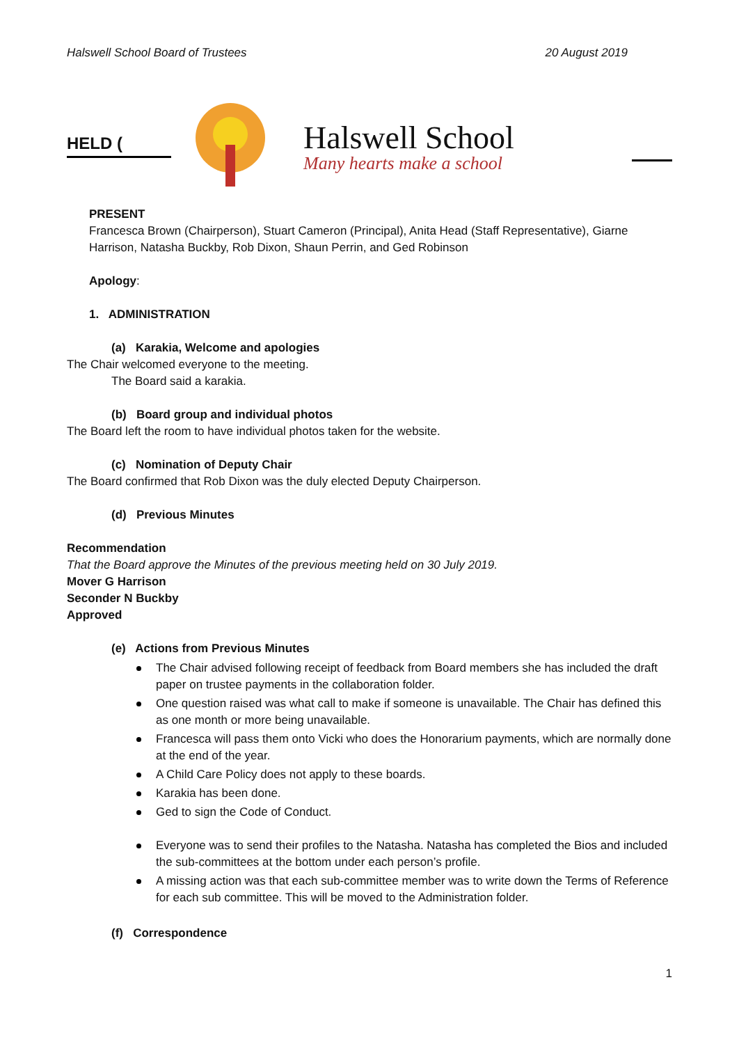Halswell School Board of Trustees 20 August 2019
HELD (
Halswell School
Many hearts make a school
PRESENT
Francesca Brown (Chairperson), Stuart Cameron (Principal), Anita Head (Staff Representative), Giarne Harrison, Natasha Buckby, Rob Dixon, Shaun Perrin, and Ged Robinson
Apology:
1. ADMINISTRATION
(a) Karakia, Welcome and apologies
The Chair welcomed everyone to the meeting.
The Board said a karakia.
(b) Board group and individual photos
The Board left the room to have individual photos taken for the website.
(c) Nomination of Deputy Chair
The Board confirmed that Rob Dixon was the duly elected Deputy Chairperson.
(d) Previous Minutes
Recommendation
That the Board approve the Minutes of the previous meeting held on 30 July 2019.
Mover G Harrison
Seconder N Buckby
Approved
(e) Actions from Previous Minutes
The Chair advised following receipt of feedback from Board members she has included the draft paper on trustee payments in the collaboration folder.
One question raised was what call to make if someone is unavailable. The Chair has defined this as one month or more being unavailable.
Francesca will pass them onto Vicki who does the Honorarium payments, which are normally done at the end of the year.
A Child Care Policy does not apply to these boards.
Karakia has been done.
Ged to sign the Code of Conduct.
Everyone was to send their profiles to the Natasha. Natasha has completed the Bios and included the sub-committees at the bottom under each person’s profile.
A missing action was that each sub-committee member was to write down the Terms of Reference for each sub committee. This will be moved to the Administration folder.
(f) Correspondence
1